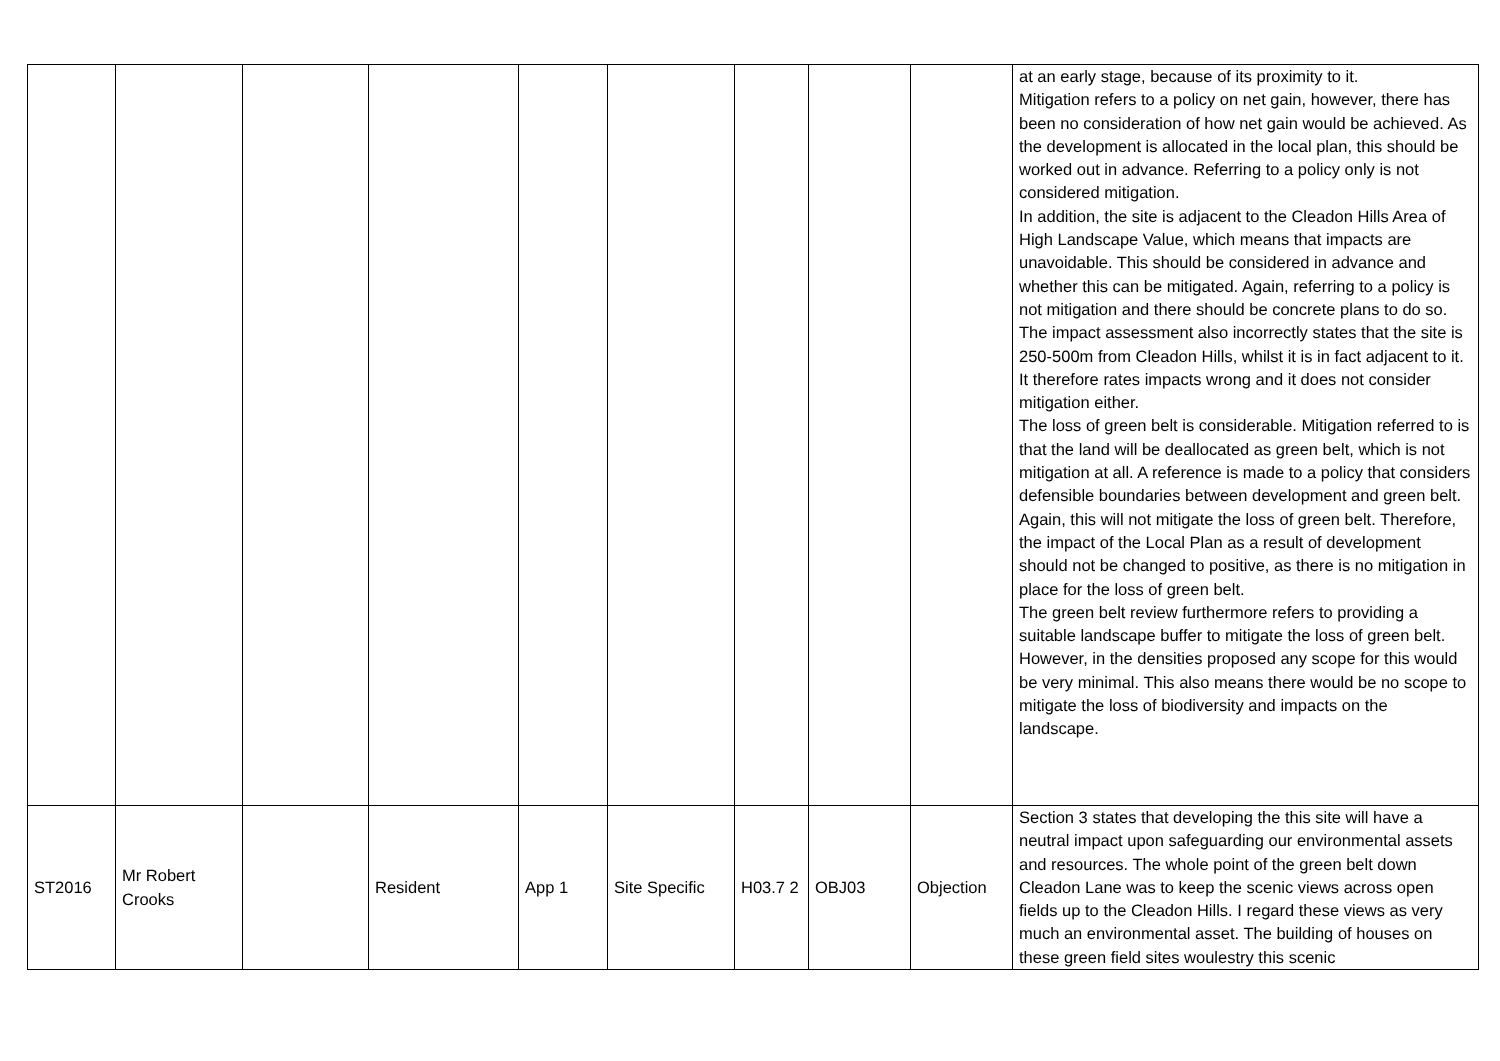| | | | | | | | | | at an early stage, because of its proximity to it. Mitigation refers to a policy on net gain, however, there has been no consideration of how net gain would be achieved. As the development is allocated in the local plan, this should be worked out in advance. Referring to a policy only is not considered mitigation. In addition, the site is adjacent to the Cleadon Hills Area of High Landscape Value, which means that impacts are unavoidable. This should be considered in advance and whether this can be mitigated. Again, referring to a policy is not mitigation and there should be concrete plans to do so. The impact assessment also incorrectly states that the site is 250-500m from Cleadon Hills, whilst it is in fact adjacent to it. It therefore rates impacts wrong and it does not consider mitigation either. The loss of green belt is considerable. Mitigation referred to is that the land will be deallocated as green belt, which is not mitigation at all. A reference is made to a policy that considers defensible boundaries between development and green belt. Again, this will not mitigate the loss of green belt. Therefore, the impact of the Local Plan as a result of development should not be changed to positive, as there is no mitigation in place for the loss of green belt. The green belt review furthermore refers to providing a suitable landscape buffer to mitigate the loss of green belt. However, in the densities proposed any scope for this would be very minimal. This also means there would be no scope to mitigate the loss of biodiversity and impacts on the landscape. |
| ST2016 | Mr Robert Crooks | | Resident | App 1 | Site Specific | H03.7 2 | OBJ03 | Objection | Section 3 states that developing the this site will have a neutral impact upon safeguarding our environmental assets and resources. The whole point of the green belt down Cleadon Lane was to keep the scenic views across open fields up to the Cleadon Hills. I regard these views as very much an environmental asset. The building of houses on these green field sites woulestry this scenic |